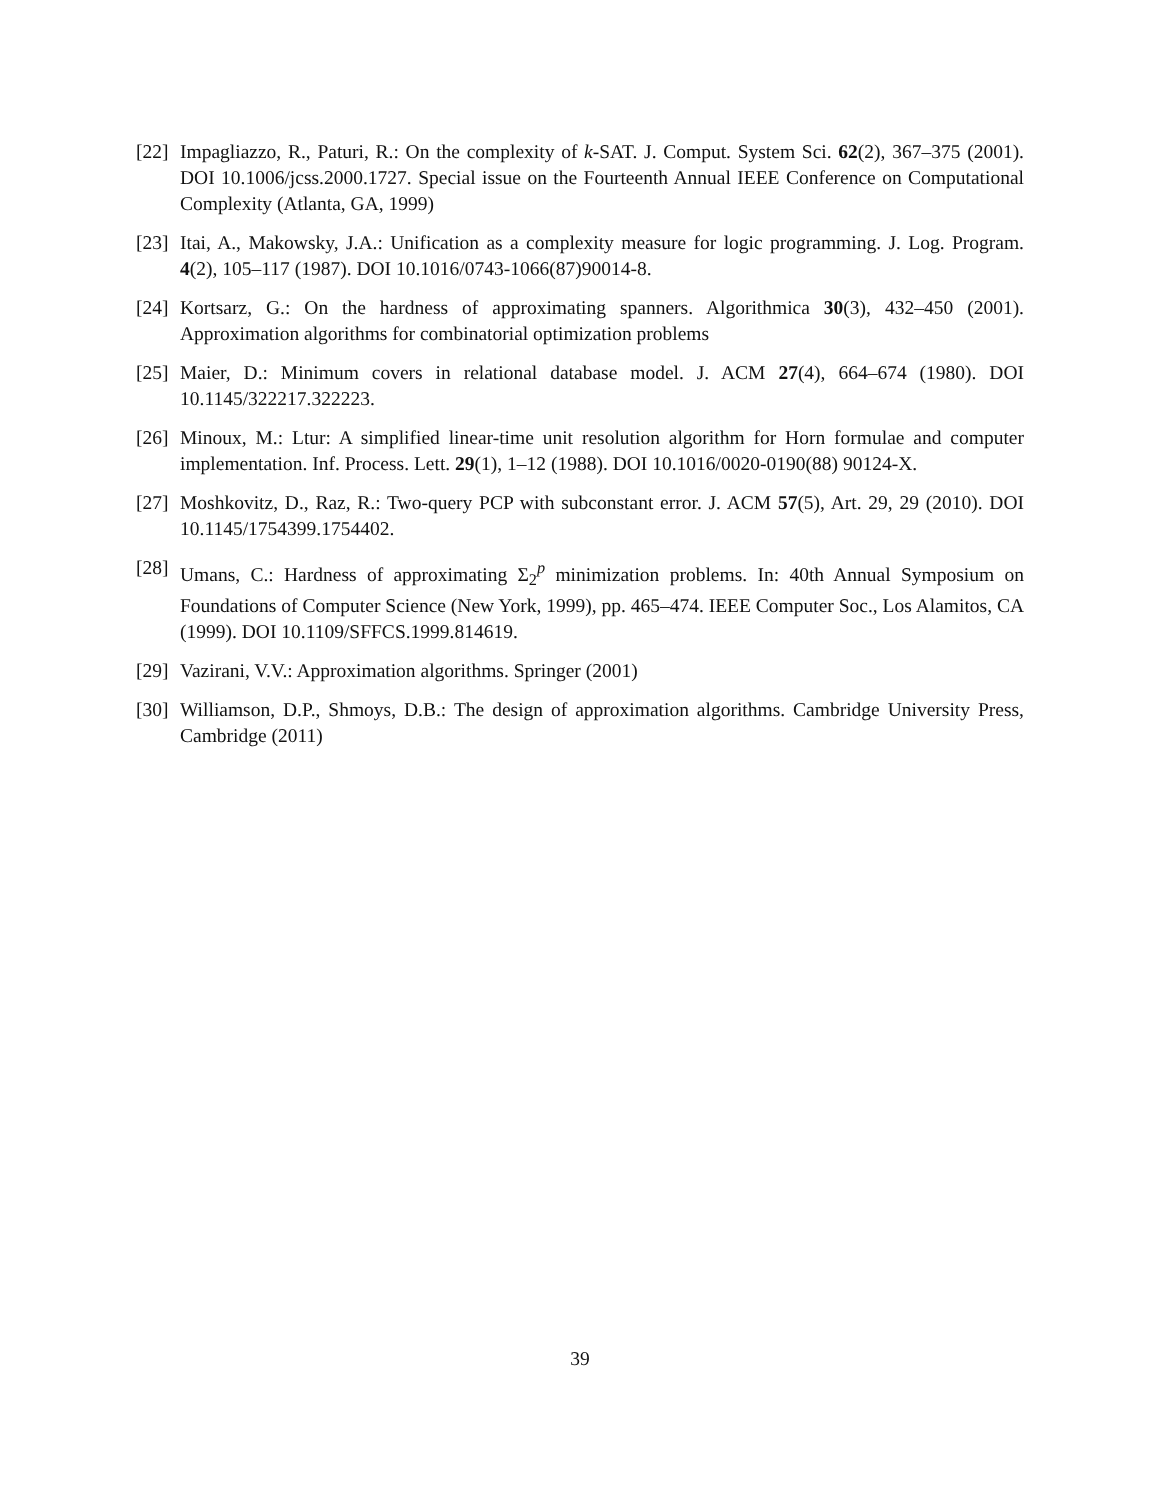[22] Impagliazzo, R., Paturi, R.: On the complexity of k-SAT. J. Comput. System Sci. 62(2), 367–375 (2001). DOI 10.1006/jcss.2000.1727. Special issue on the Fourteenth Annual IEEE Conference on Computational Complexity (Atlanta, GA, 1999)
[23] Itai, A., Makowsky, J.A.: Unification as a complexity measure for logic programming. J. Log. Program. 4(2), 105–117 (1987). DOI 10.1016/0743-1066(87)90014-8.
[24] Kortsarz, G.: On the hardness of approximating spanners. Algorithmica 30(3), 432–450 (2001). Approximation algorithms for combinatorial optimization problems
[25] Maier, D.: Minimum covers in relational database model. J. ACM 27(4), 664–674 (1980). DOI 10.1145/322217.322223.
[26] Minoux, M.: Ltur: A simplified linear-time unit resolution algorithm for Horn formulae and computer implementation. Inf. Process. Lett. 29(1), 1–12 (1988). DOI 10.1016/0020-0190(88) 90124-X.
[27] Moshkovitz, D., Raz, R.: Two-query PCP with subconstant error. J. ACM 57(5), Art. 29, 29 (2010). DOI 10.1145/1754399.1754402.
[28] Umans, C.: Hardness of approximating Σ<sub>2</sub><sup>p</sup> minimization problems. In: 40th Annual Symposium on Foundations of Computer Science (New York, 1999), pp. 465–474. IEEE Computer Soc., Los Alamitos, CA (1999). DOI 10.1109/SFFCS.1999.814619.
[29] Vazirani, V.V.: Approximation algorithms. Springer (2001)
[30] Williamson, D.P., Shmoys, D.B.: The design of approximation algorithms. Cambridge University Press, Cambridge (2011)
39